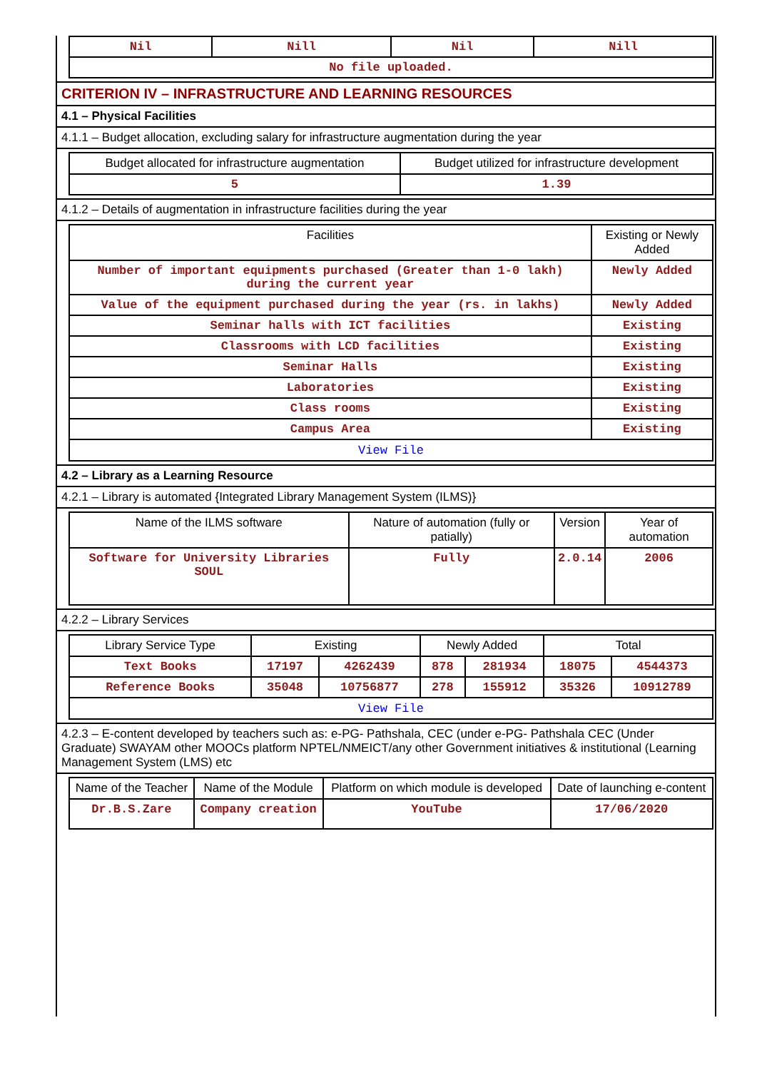| Nil | Nill | Nil | Nill |
| No file uploaded. | | | |
CRITERION IV – INFRASTRUCTURE AND LEARNING RESOURCES
4.1 – Physical Facilities
4.1.1 – Budget allocation, excluding salary for infrastructure augmentation during the year
| Budget allocated for infrastructure augmentation | Budget utilized for infrastructure development |
| --- | --- |
| 5 | 1.39 |
4.1.2 – Details of augmentation in infrastructure facilities during the year
| Facilities | Existing or Newly Added |
| --- | --- |
| Number of important equipments purchased (Greater than 1-0 lakh) during the current year | Newly Added |
| Value of the equipment purchased during the year (rs. in lakhs) | Newly Added |
| Seminar halls with ICT facilities | Existing |
| Classrooms with LCD facilities | Existing |
| Seminar Halls | Existing |
| Laboratories | Existing |
| Class rooms | Existing |
| Campus Area | Existing |
| View File | |
4.2 – Library as a Learning Resource
4.2.1 – Library is automated {Integrated Library Management System (ILMS)}
| Name of the ILMS software | Nature of automation (fully or patially) | Version | Year of automation |
| --- | --- | --- | --- |
| Software for University Libraries SOUL | Fully | 2.0.14 | 2006 |
4.2.2 – Library Services
| Library Service Type | Existing | | Newly Added | | Total | |
| --- | --- | --- | --- | --- | --- | --- |
| Text Books | 17197 | 4262439 | 878 | 281934 | 18075 | 4544373 |
| Reference Books | 35048 | 10756877 | 278 | 155912 | 35326 | 10912789 |
| View File | | | | | | |
4.2.3 – E-content developed by teachers such as: e-PG- Pathshala, CEC (under e-PG- Pathshala CEC (Under Graduate) SWAYAM other MOOCs platform NPTEL/NMEICT/any other Government initiatives & institutional (Learning Management System (LMS) etc
| Name of the Teacher | Name of the Module | Platform on which module is developed | Date of launching e-content |
| --- | --- | --- | --- |
| Dr.B.S.Zare | Company creation | YouTube | 17/06/2020 |